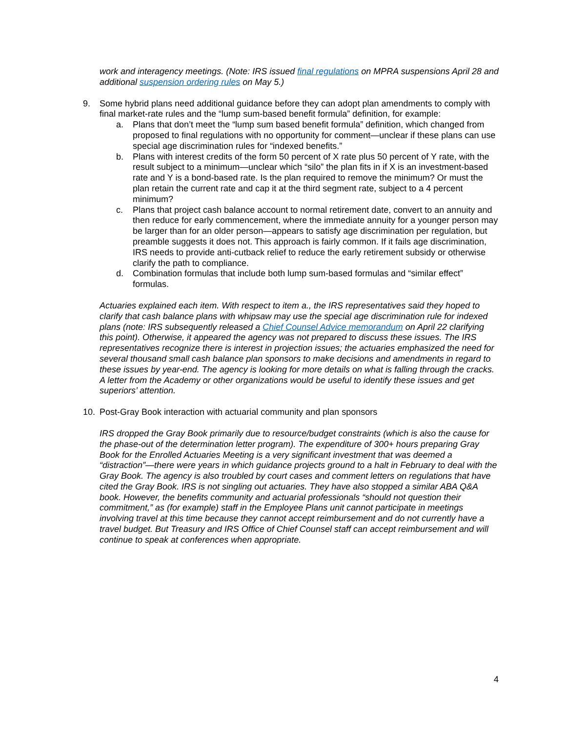work and interagency meetings. (Note: IRS issued final regulations on MPRA suspensions April 28 and additional suspension ordering rules on May 5.)
9. Some hybrid plans need additional guidance before they can adopt plan amendments to comply with final market-rate rules and the “lump sum-based benefit formula” definition, for example:
a. Plans that don’t meet the “lump sum based benefit formula” definition, which changed from proposed to final regulations with no opportunity for comment—unclear if these plans can use special age discrimination rules for “indexed benefits.”
b. Plans with interest credits of the form 50 percent of X rate plus 50 percent of Y rate, with the result subject to a minimum—unclear which “silo” the plan fits in if X is an investment-based rate and Y is a bond-based rate. Is the plan required to remove the minimum? Or must the plan retain the current rate and cap it at the third segment rate, subject to a 4 percent minimum?
c. Plans that project cash balance account to normal retirement date, convert to an annuity and then reduce for early commencement, where the immediate annuity for a younger person may be larger than for an older person—appears to satisfy age discrimination per regulation, but preamble suggests it does not. This approach is fairly common. If it fails age discrimination, IRS needs to provide anti-cutback relief to reduce the early retirement subsidy or otherwise clarify the path to compliance.
d. Combination formulas that include both lump sum-based formulas and “similar effect” formulas.
Actuaries explained each item. With respect to item a., the IRS representatives said they hoped to clarify that cash balance plans with whipsaw may use the special age discrimination rule for indexed plans (note: IRS subsequently released a Chief Counsel Advice memorandum on April 22 clarifying this point). Otherwise, it appeared the agency was not prepared to discuss these issues. The IRS representatives recognize there is interest in projection issues; the actuaries emphasized the need for several thousand small cash balance plan sponsors to make decisions and amendments in regard to these issues by year-end. The agency is looking for more details on what is falling through the cracks. A letter from the Academy or other organizations would be useful to identify these issues and get superiors’ attention.
10. Post-Gray Book interaction with actuarial community and plan sponsors
IRS dropped the Gray Book primarily due to resource/budget constraints (which is also the cause for the phase-out of the determination letter program). The expenditure of 300+ hours preparing Gray Book for the Enrolled Actuaries Meeting is a very significant investment that was deemed a “distraction”—there were years in which guidance projects ground to a halt in February to deal with the Gray Book. The agency is also troubled by court cases and comment letters on regulations that have cited the Gray Book. IRS is not singling out actuaries. They have also stopped a similar ABA Q&A book. However, the benefits community and actuarial professionals “should not question their commitment,” as (for example) staff in the Employee Plans unit cannot participate in meetings involving travel at this time because they cannot accept reimbursement and do not currently have a travel budget. But Treasury and IRS Office of Chief Counsel staff can accept reimbursement and will continue to speak at conferences when appropriate.
4